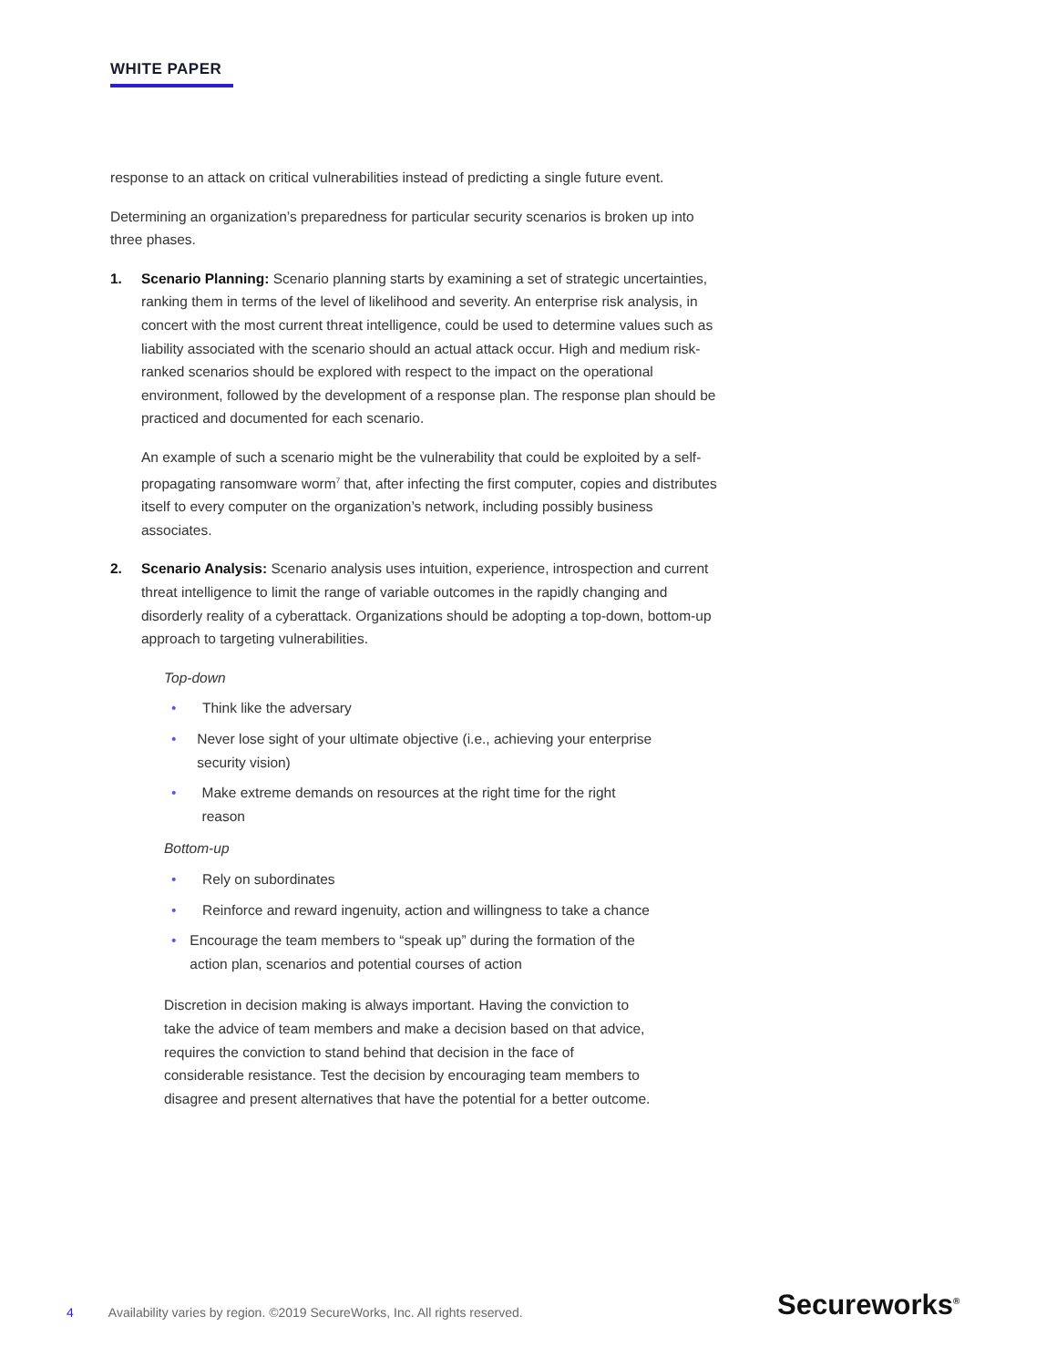WHITE PAPER
response to an attack on critical vulnerabilities instead of predicting a single future event.
Determining an organization’s preparedness for particular security scenarios is broken up into three phases.
1. Scenario Planning: Scenario planning starts by examining a set of strategic uncertainties, ranking them in terms of the level of likelihood and severity. An enterprise risk analysis, in concert with the most current threat intelligence, could be used to determine values such as liability associated with the scenario should an actual attack occur. High and medium risk-ranked scenarios should be explored with respect to the impact on the operational environment, followed by the development of a response plan. The response plan should be practiced and documented for each scenario.
An example of such a scenario might be the vulnerability that could be exploited by a self-propagating ransomware worm<sup>7</sup> that, after infecting the first computer, copies and distributes itself to every computer on the organization’s network, including possibly business associates.
2. Scenario Analysis: Scenario analysis uses intuition, experience, introspection and current threat intelligence to limit the range of variable outcomes in the rapidly changing and disorderly reality of a cyberattack. Organizations should be adopting a top-down, bottom-up approach to targeting vulnerabilities.
Top-down
• Think like the adversary
• Never lose sight of your ultimate objective (i.e., achieving your enterprise security vision)
• Make extreme demands on resources at the right time for the right reason
Bottom-up
• Rely on subordinates
• Reinforce and reward ingenuity, action and willingness to take a chance
• Encourage the team members to “speak up” during the formation of the action plan, scenarios and potential courses of action
Discretion in decision making is always important. Having the conviction to take the advice of team members and make a decision based on that advice, requires the conviction to stand behind that decision in the face of considerable resistance. Test the decision by encouraging team members to disagree and present alternatives that have the potential for a better outcome.
4 Availability varies by region. ©2019 SecureWorks, Inc. All rights reserved.
Secureworks<sup>®</sup>